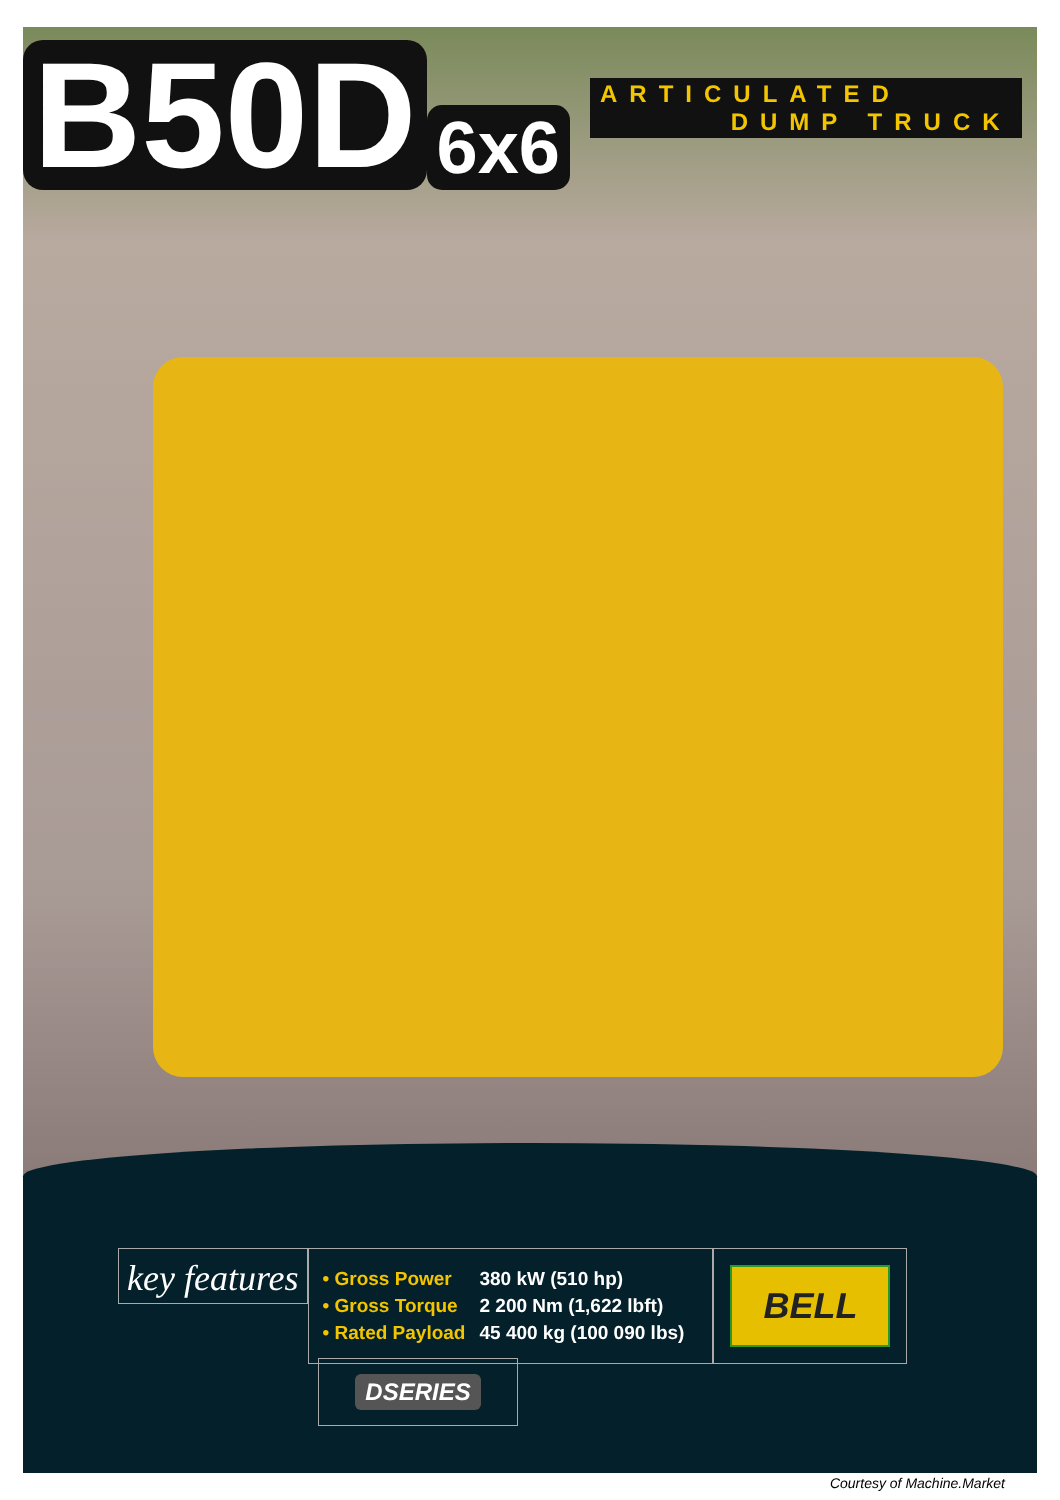B50D 6x6
ARTICULATED
DUMP TRUCK
key features
| • Gross Power | 380 kW (510 hp) |
| • Gross Torque | 2 200 Nm (1,622 lbft) |
| • Rated Payload | 45 400 kg (100 090 lbs) |
BELL
DSERIES
Courtesy of Machine.Market